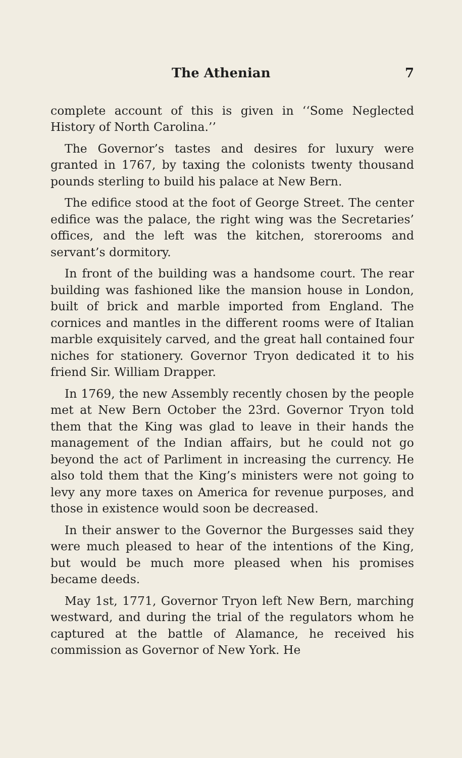The Athenian 7
complete account of this is given in ‘‘Some Neglected History of North Carolina.’’
The Governor’s tastes and desires for luxury were granted in 1767, by taxing the colonists twenty thousand pounds sterling to build his palace at New Bern.
The edifice stood at the foot of George Street. The center edifice was the palace, the right wing was the Secretaries’ offices, and the left was the kitchen, storerooms and servant’s dormitory.
In front of the building was a handsome court. The rear building was fashioned like the mansion house in London, built of brick and marble imported from England. The cornices and mantles in the different rooms were of Italian marble exquisitely carved, and the great hall contained four niches for stationery. Governor Tryon dedicated it to his friend Sir. William Drapper.
In 1769, the new Assembly recently chosen by the people met at New Bern October the 23rd. Governor Tryon told them that the King was glad to leave in their hands the management of the Indian affairs, but he could not go beyond the act of Parliment in increasing the currency. He also told them that the King’s ministers were not going to levy any more taxes on America for revenue purposes, and those in existence would soon be decreased.
In their answer to the Governor the Burgesses said they were much pleased to hear of the intentions of the King, but would be much more pleased when his promises became deeds.
May 1st, 1771, Governor Tryon left New Bern, marching westward, and during the trial of the regulators whom he captured at the battle of Alamance, he received his commission as Governor of New York. He